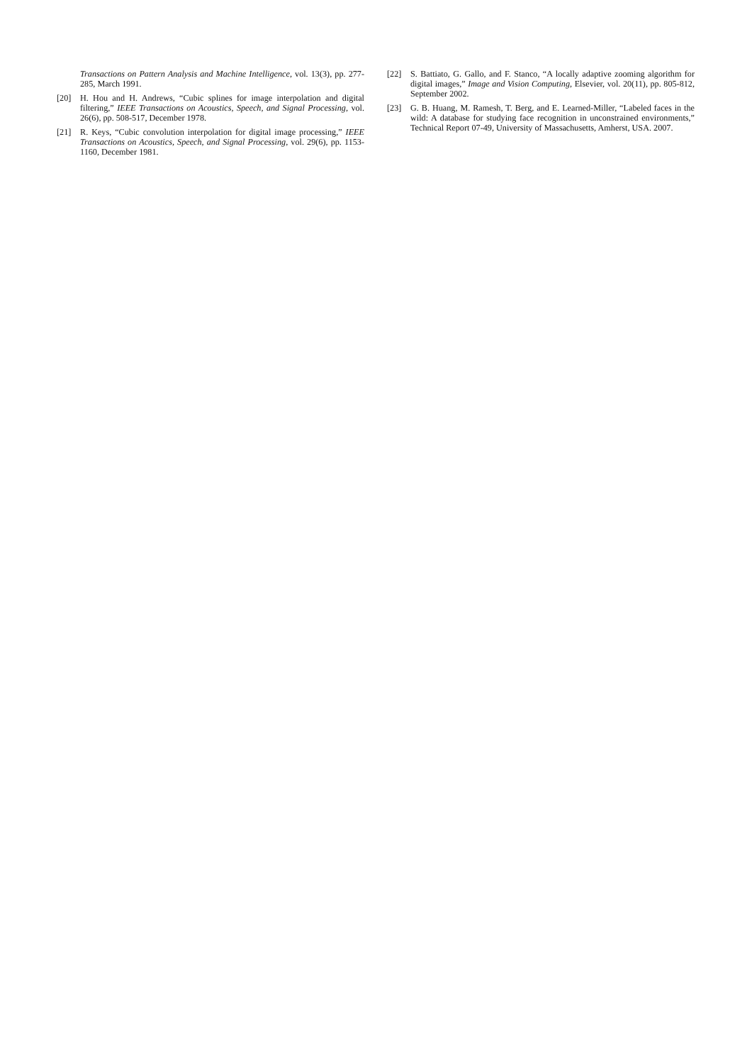Transactions on Pattern Analysis and Machine Intelligence, vol. 13(3), pp. 277-285, March 1991.
[20] H. Hou and H. Andrews, “Cubic splines for image interpolation and digital filtering,” IEEE Transactions on Acoustics, Speech, and Signal Processing, vol. 26(6), pp. 508-517, December 1978.
[21] R. Keys, “Cubic convolution interpolation for digital image processing,” IEEE Transactions on Acoustics, Speech, and Signal Processing, vol. 29(6), pp. 1153-1160, December 1981.
[22] S. Battiato, G. Gallo, and F. Stanco, “A locally adaptive zooming algorithm for digital images,” Image and Vision Computing, Elsevier, vol. 20(11), pp. 805-812, September 2002.
[23] G. B. Huang, M. Ramesh, T. Berg, and E. Learned-Miller, “Labeled faces in the wild: A database for studying face recognition in unconstrained environments,” Technical Report 07-49, University of Massachusetts, Amherst, USA. 2007.